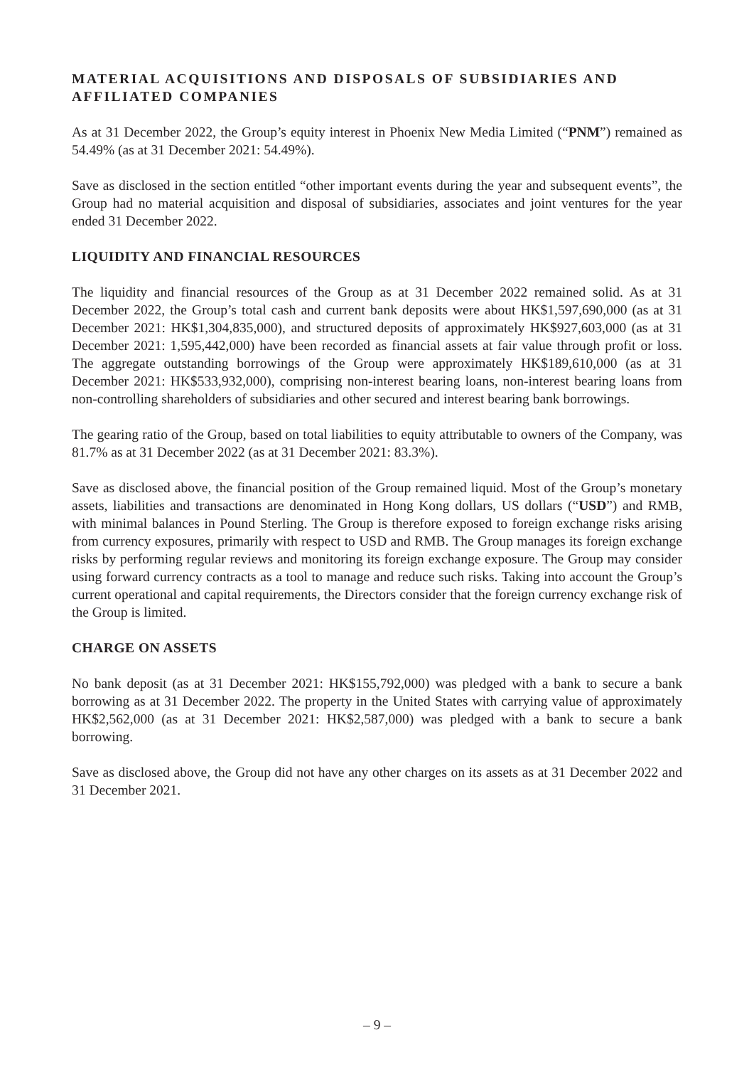MATERIAL ACQUISITIONS AND DISPOSALS OF SUBSIDIARIES AND AFFILIATED COMPANIES
As at 31 December 2022, the Group’s equity interest in Phoenix New Media Limited (“PNM”) remained as 54.49% (as at 31 December 2021: 54.49%).
Save as disclosed in the section entitled “other important events during the year and subsequent events”, the Group had no material acquisition and disposal of subsidiaries, associates and joint ventures for the year ended 31 December 2022.
LIQUIDITY AND FINANCIAL RESOURCES
The liquidity and financial resources of the Group as at 31 December 2022 remained solid. As at 31 December 2022, the Group’s total cash and current bank deposits were about HK$1,597,690,000 (as at 31 December 2021: HK$1,304,835,000), and structured deposits of approximately HK$927,603,000 (as at 31 December 2021: 1,595,442,000) have been recorded as financial assets at fair value through profit or loss. The aggregate outstanding borrowings of the Group were approximately HK$189,610,000 (as at 31 December 2021: HK$533,932,000), comprising non-interest bearing loans, non-interest bearing loans from non-controlling shareholders of subsidiaries and other secured and interest bearing bank borrowings.
The gearing ratio of the Group, based on total liabilities to equity attributable to owners of the Company, was 81.7% as at 31 December 2022 (as at 31 December 2021: 83.3%).
Save as disclosed above, the financial position of the Group remained liquid. Most of the Group’s monetary assets, liabilities and transactions are denominated in Hong Kong dollars, US dollars (“USD”) and RMB, with minimal balances in Pound Sterling. The Group is therefore exposed to foreign exchange risks arising from currency exposures, primarily with respect to USD and RMB. The Group manages its foreign exchange risks by performing regular reviews and monitoring its foreign exchange exposure. The Group may consider using forward currency contracts as a tool to manage and reduce such risks. Taking into account the Group’s current operational and capital requirements, the Directors consider that the foreign currency exchange risk of the Group is limited.
CHARGE ON ASSETS
No bank deposit (as at 31 December 2021: HK$155,792,000) was pledged with a bank to secure a bank borrowing as at 31 December 2022. The property in the United States with carrying value of approximately HK$2,562,000 (as at 31 December 2021: HK$2,587,000) was pledged with a bank to secure a bank borrowing.
Save as disclosed above, the Group did not have any other charges on its assets as at 31 December 2022 and 31 December 2021.
– 9 –